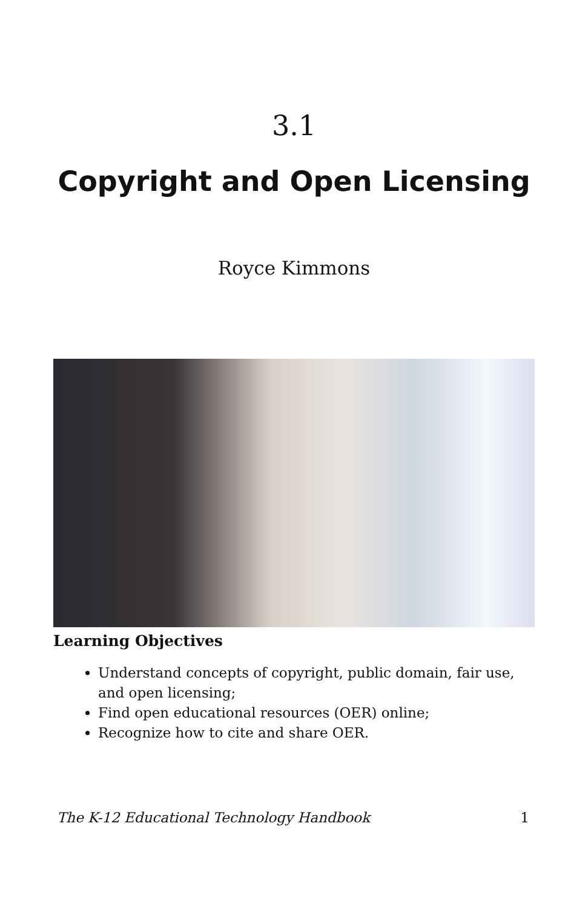3.1
Copyright and Open Licensing
Royce Kimmons
Learning Objectives
Understand concepts of copyright, public domain, fair use, and open licensing;
Find open educational resources (OER) online;
Recognize how to cite and share OER.
The K-12 Educational Technology Handbook 1